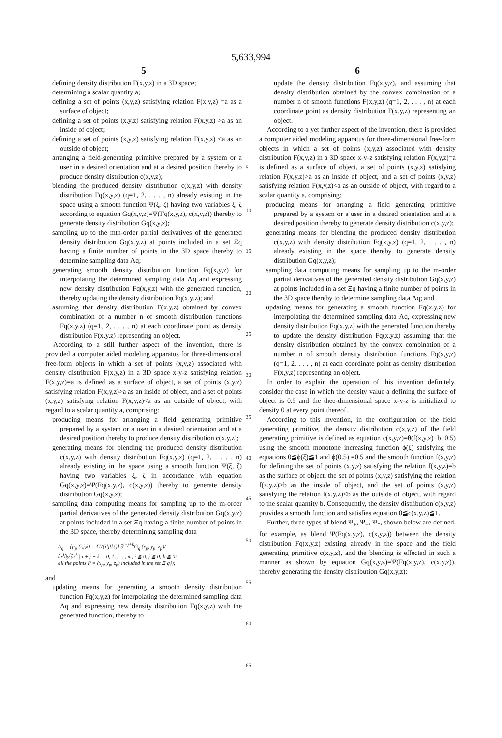5,633,994
5
defining density distribution F(x,y,z) in a 3D space;
determining a scalar quantity a;
defining a set of points (x,y,z) satisfying relation F(x,y,z) =a as a surface of object;
defining a set of points (x,y,z) satisfying relation F(x,y,z) >a as an inside of object;
defining a set of points (x,y,z) satisfying relation F(x,y,z) <a as an outside of object;
arranging a field-generating primitive prepared by a system or a user in a desired orientation and at a desired position thereby to produce density distribution c(x,y,z);
blending the produced density distribution c(x,y,z) with density distribution Fq(x,y,z) (q=1, 2, . . . , n) already existing in the space using a smooth function Ψ(ξ, ζ) having two variables ξ, ζ according to equation Gq(x,y,z)=Ψ(Fq(x,y,z), c(x,y,z)) thereby to generate density distribution Gq(x,y,z);
sampling up to the mth-order partial derivatives of the generated density distribution Gq(x,y,z) at points included in a set Ξq having a finite number of points in the 3D space thereby to determine sampling data Λq;
generating smooth density distribution function Fq(x,y,z) for interpolating the determined sampling data Λq and expressing new density distribution Fq(x,y,z) with the generated function, thereby updating the density distribution Fq(x,y,z); and
assuming that density distribution F(x,y,z) obtained by convex combination of a number n of smooth distribution functions Fq(x,y,z) (q=1, 2, . . . , n) at each coordinate point as density distribution F(x,y,z) representing an object.
According to a still further aspect of the invention, there is provided a computer aided modeling apparatus for three-dimensional free-form objects in which a set of points (x,y,z) associated with density distribution F(x,y,z) in a 3D space x-y-z satisfying relation F(x,y,z)=a is defined as a surface of object, a set of points (x,y,z) satisfying relation F(x,y,z)>a as an inside of object, and a set of points (x,y,z) satisfying relation F(x,y,z)<a as an outside of object, with regard to a scalar quantity a, comprising:
producing means for arranging a field generating primitive prepared by a system or a user in a desired orientation and at a desired position thereby to produce density distribution c(x,y,z);
generating means for blending the produced density distribution c(x,y,z) with density distribution Fq(x,y,z) (q=1, 2, . . . , n) already existing in the space using a smooth function Ψ(ξ, ζ) having two variables ξ, ζ in accordance with equation Gq(x,y,z)=Ψ(Fq(x,y,z), c(x,y,z)) thereby to generate density distribution Gq(x,y,z);
sampling data computing means for sampling up to the m-order partial derivatives of the generated density distribution Gq(x,y,z) at points included in a set Ξq having a finite number of points in the 3D space, thereby determining sampling data
Λ<sub>q</sub> = {μ<sub>p</sub> (i,j,k) = {1/(i!j!k!)} ∂<sup>i+j+k</sup>G<sub>q</sub> (x<sub>p</sub>, y<sub>p</sub>, z<sub>p</sub>)/
∂x<sup>i</sup>∂y<sup>j</sup>∂z<sup>k</sup> | i + j + k = 0, 1, . . . , m, i ≧ 0, j ≧ 0, k ≧ 0;
all the points P = (x<sub>p</sub>, y<sub>p</sub>, z<sub>p</sub>) included in the set Ξ q});
and
updating means for generating a smooth density distribution function Fq(x,y,z) for interpolating the determined sampling data Λq and expressing new density distribution Fq(x,y,z) with the generated function, thereby to
5
10
15
20
25
30
35
40
45
50
55
60
65
6
update the density distribution Fq(x,y,z), and assuming that density distribution obtained by the convex combination of a number n of smooth functions F(x,y,z) (q=1, 2, . . . , n) at each coordinate point as density distribution F(x,y,z) representing an object.
According to a yet further aspect of the invention, there is provided a computer aided modeling apparatus for three-dimensional free-form objects in which a set of points (x,y,z) associated with density distribution F(x,y,z) in a 3D space x-y-z satisfying relation F(x,y,z)=a is defined as a surface of object, a set of points (x,y,z) satisfying relation F(x,y,z)>a as an inside of object, and a set of points (x,y,z) satisfying relation F(x,y,z)<a as an outside of object, with regard to a scalar quantity a, comprising:
producing means for arranging a field generating primitive prepared by a system or a user in a desired orientation and at a desired position thereby to generate density distribution c(x,y,z);
generating means for blending the produced density distribution c(x,y,z) with density distribution Fq(x,y,z) (q=1, 2, . . . , n) already existing in the space thereby to generate density distribution Gq(x,y,z);
sampling data computing means for sampling up to the m-order partial derivatives of the generated density distribution Gq(x,y,z) at points included in a set Ξq having a finite number of points in the 3D space thereby to determine sampling data Λq; and
updating means for generating a smooth function Fq(x,y,z) for interpolating the determined sampling data Λq, expressing new density distribution Fq(x,y,z) with the generated function thereby to update the density distribution Fq(x,y,z) assuming that the density distribution obtained by the convex combination of a number n of smooth density distribution functions Fq(x,y,z) (q=1, 2, . . . , n) at each coordinate point as density distribution F(x,y,z) representing an object.
In order to explain the operation of this invention definitely, consider the case in which the density value a defining the surface of object is 0.5 and the thee-dimensional space x-y-z is initialized to density 0 at every point thereof.
According to this invention, in the configuration of the field generating primitive, the density distribution c(x,y,z) of the field generating primitive is defined as equation c(x,y,z)=θ(f(x,y,z)−b+0.5) using the smooth monotone increasing function ϕ(ξ) satisfying the equations 0≦ϕ(ξ)≦1 and ϕ(0.5) =0.5 and the smooth function f(x,y,z) for defining the set of points (x,y,z) satisfying the relation f(x,y,z)=b as the surface of object, the set of points (x,y,z) satisfying the relation f(x,y,z)>b as the inside of object, and the set of points (x,y,z) satisfying the relation f(x,y,z)<b as the outside of object, with regard to the scalar quantity b. Consequently, the density distribution c(x,y,z) provides a smooth function and satisfies equation 0≦c(x,y,z)≦1.
Further, three types of blend Ψ<sub>+</sub>, Ψ<sub>−</sub>, Ψ<sub>*</sub>, shown below are defined, for example, as blend Ψ(Fq(x,y,z), c(x,y,z)) between the density distribution Fq(x,y,z) existing already in the space and the field generating primitive c(x,y,z), and the blending is effected in such a manner as shown by equation Gq(x,y,z)=Ψ(Fq(x,y,z), c(x,y,z)), thereby generating the density distribution Gq(x,y,z):